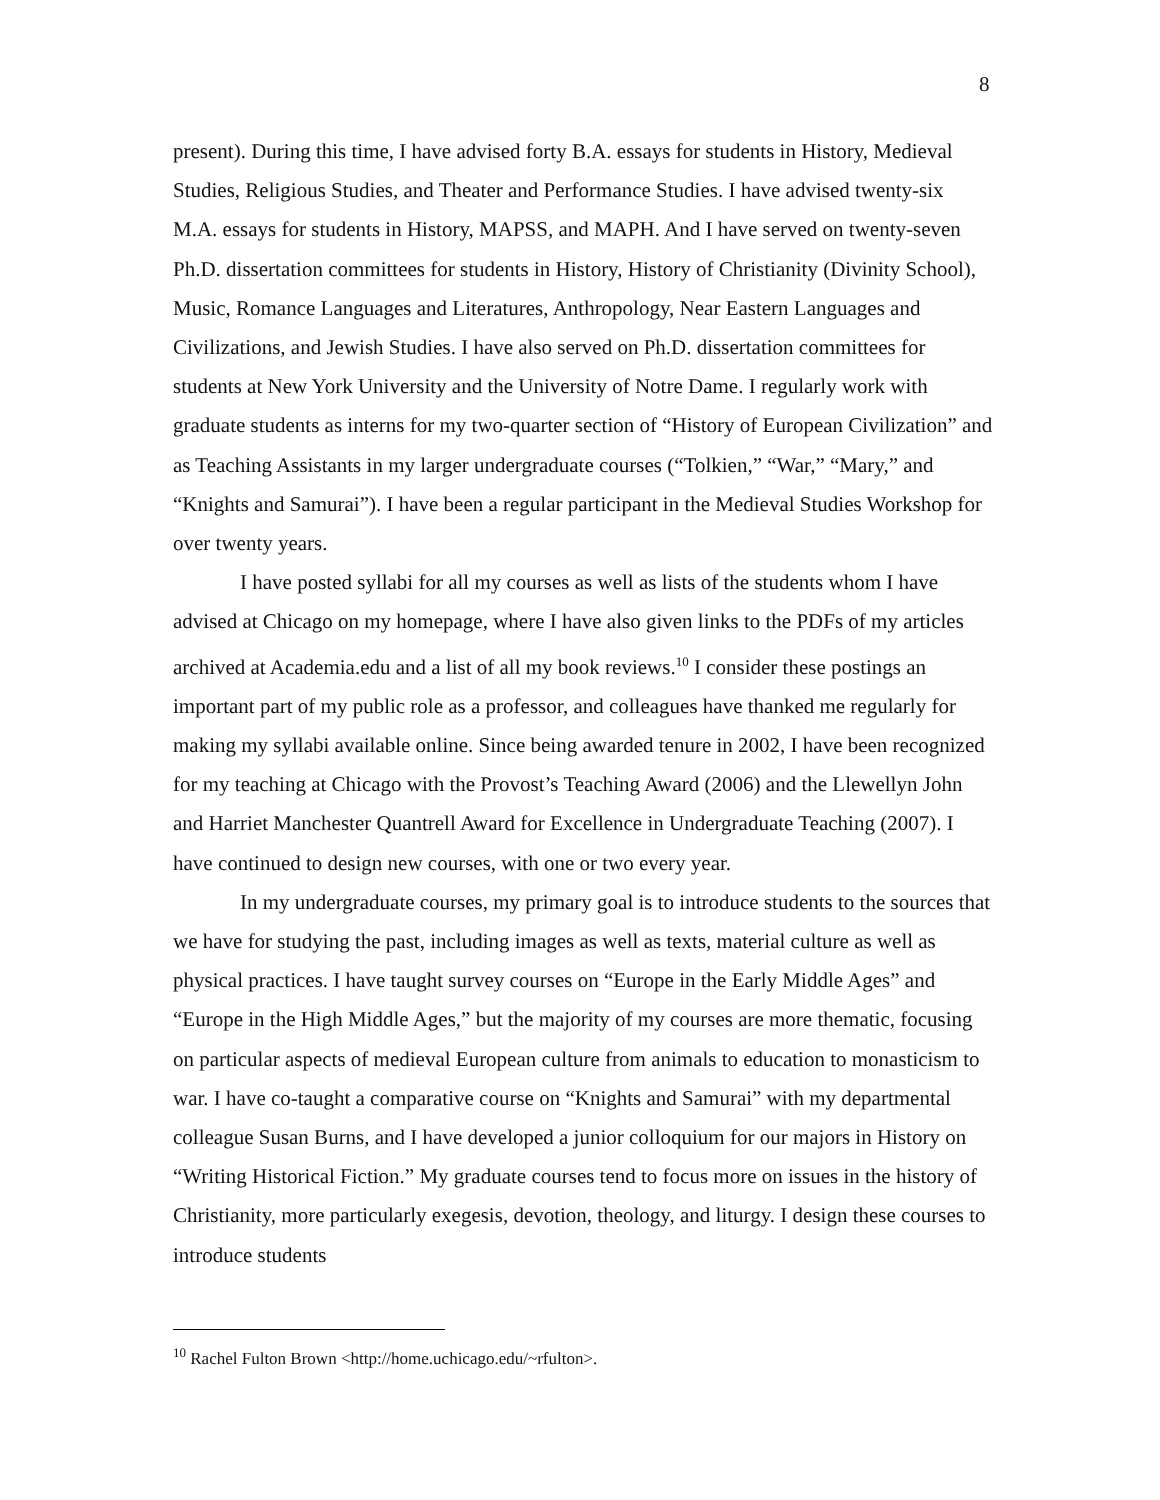8
present). During this time, I have advised forty B.A. essays for students in History, Medieval Studies, Religious Studies, and Theater and Performance Studies. I have advised twenty-six M.A. essays for students in History, MAPSS, and MAPH. And I have served on twenty-seven Ph.D. dissertation committees for students in History, History of Christianity (Divinity School), Music, Romance Languages and Literatures, Anthropology, Near Eastern Languages and Civilizations, and Jewish Studies. I have also served on Ph.D. dissertation committees for students at New York University and the University of Notre Dame. I regularly work with graduate students as interns for my two-quarter section of “History of European Civilization” and as Teaching Assistants in my larger undergraduate courses (“Tolkien,” “War,” “Mary,” and “Knights and Samurai”). I have been a regular participant in the Medieval Studies Workshop for over twenty years.
I have posted syllabi for all my courses as well as lists of the students whom I have advised at Chicago on my homepage, where I have also given links to the PDFs of my articles archived at Academia.edu and a list of all my book reviews.<sup>10</sup> I consider these postings an important part of my public role as a professor, and colleagues have thanked me regularly for making my syllabi available online. Since being awarded tenure in 2002, I have been recognized for my teaching at Chicago with the Provost’s Teaching Award (2006) and the Llewellyn John and Harriet Manchester Quantrell Award for Excellence in Undergraduate Teaching (2007). I have continued to design new courses, with one or two every year.
In my undergraduate courses, my primary goal is to introduce students to the sources that we have for studying the past, including images as well as texts, material culture as well as physical practices. I have taught survey courses on “Europe in the Early Middle Ages” and “Europe in the High Middle Ages,” but the majority of my courses are more thematic, focusing on particular aspects of medieval European culture from animals to education to monasticism to war. I have co-taught a comparative course on “Knights and Samurai” with my departmental colleague Susan Burns, and I have developed a junior colloquium for our majors in History on “Writing Historical Fiction.” My graduate courses tend to focus more on issues in the history of Christianity, more particularly exegesis, devotion, theology, and liturgy. I design these courses to introduce students
<sup>10</sup> Rachel Fulton Brown <http://home.uchicago.edu/~rfulton>.